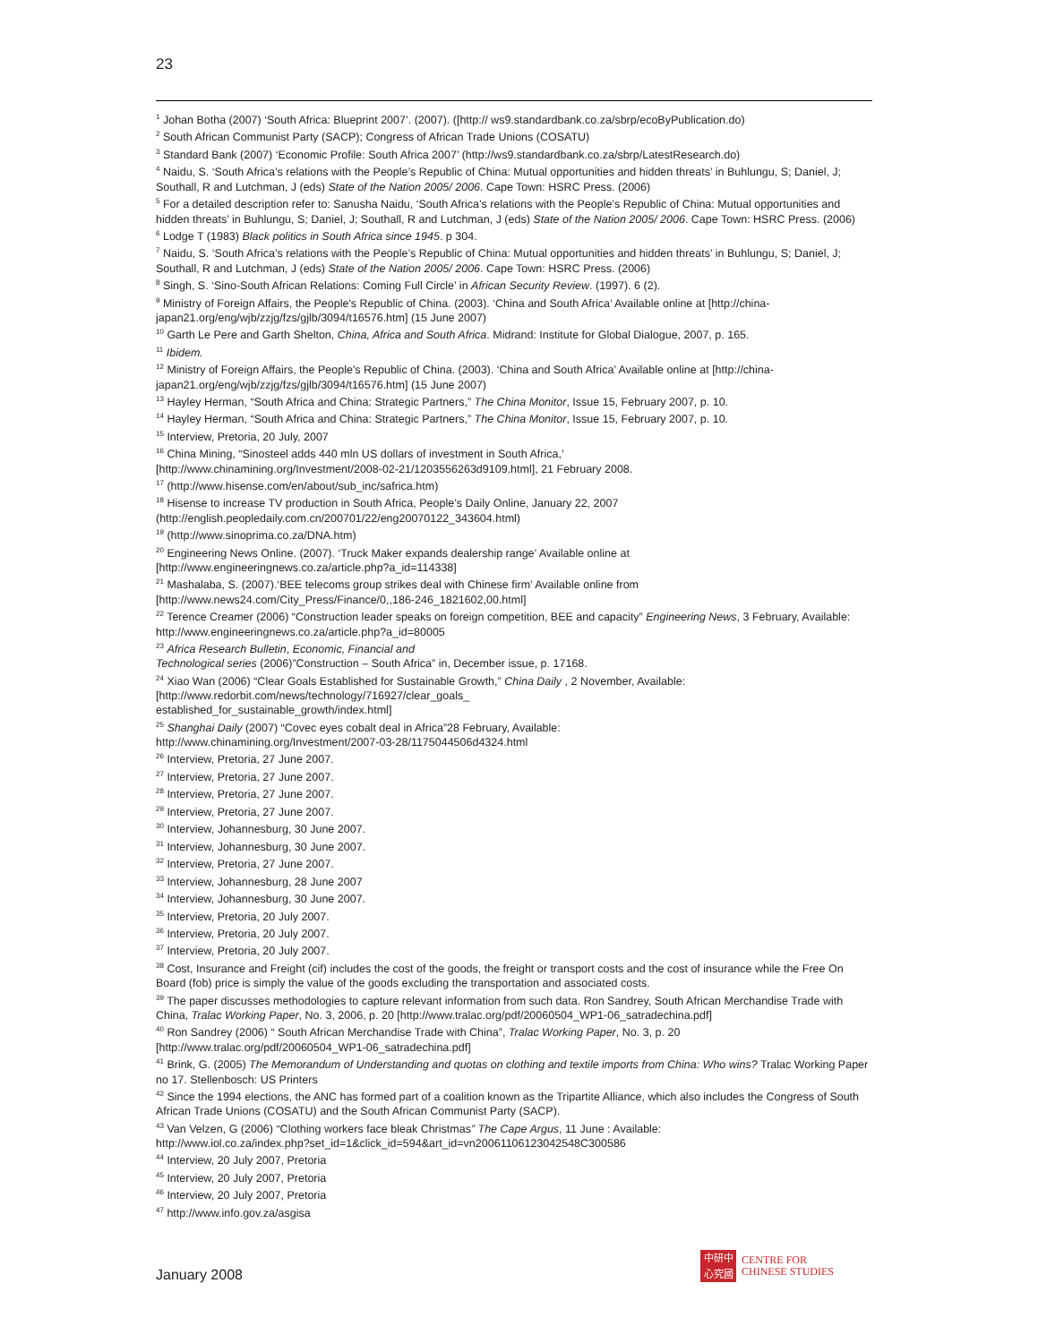23
<sup>1</sup> Johan Botha (2007) ‘South Africa: Blueprint 2007’. (2007). ([http:// ws9.standardbank.co.za/sbrp/ecoByPublication.do)
<sup>2</sup> South African Communist Party (SACP); Congress of African Trade Unions (COSATU)
<sup>3</sup> Standard Bank (2007) ‘Economic Profile: South Africa 2007’ (http://ws9.standardbank.co.za/sbrp/LatestResearch.do)
<sup>4</sup> Naidu, S. ‘South Africa’s relations with the People’s Republic of China: Mutual opportunities and hidden threats’ in Buhlungu, S; Daniel, J; Southall, R and Lutchman, J (eds) State of the Nation 2005/ 2006. Cape Town: HSRC Press. (2006)
<sup>5</sup> For a detailed description refer to: Sanusha Naidu, ‘South Africa’s relations with the People’s Republic of China: Mutual opportunities and hidden threats’ in Buhlungu, S; Daniel, J; Southall, R and Lutchman, J (eds) State of the Nation 2005/ 2006. Cape Town: HSRC Press. (2006)
<sup>6</sup> Lodge T (1983) Black politics in South Africa since 1945. p 304.
<sup>7</sup> Naidu, S. ‘South Africa’s relations with the People’s Republic of China: Mutual opportunities and hidden threats’ in Buhlungu, S; Daniel, J; Southall, R and Lutchman, J (eds) State of the Nation 2005/ 2006. Cape Town: HSRC Press. (2006)
<sup>8</sup> Singh, S. ‘Sino-South African Relations: Coming Full Circle’ in African Security Review. (1997). 6 (2).
<sup>9</sup> Ministry of Foreign Affairs, the People's Republic of China. (2003). ‘China and South Africa’ Available online at [http://china-japan21.org/eng/wjb/zzjg/fzs/gjlb/3094/t16576.htm] (15 June 2007)
<sup>10</sup> Garth Le Pere and Garth Shelton, China, Africa and South Africa. Midrand: Institute for Global Dialogue, 2007, p. 165.
<sup>11</sup> Ibidem.
<sup>12</sup> Ministry of Foreign Affairs, the People's Republic of China. (2003). ‘China and South Africa’ Available online at [http://china-japan21.org/eng/wjb/zzjg/fzs/gjlb/3094/t16576.htm] (15 June 2007)
<sup>13</sup> Hayley Herman, “South Africa and China: Strategic Partners,” The China Monitor, Issue 15, February 2007, p. 10.
<sup>14</sup> Hayley Herman, “South Africa and China: Strategic Partners,” The China Monitor, Issue 15, February 2007, p. 10.
<sup>15</sup> Interview, Pretoria, 20 July, 2007
<sup>16</sup> China Mining, “Sinosteel adds 440 mln US dollars of investment in South Africa,’
[http://www.chinamining.org/Investment/2008-02-21/1203556263d9109.html], 21 February 2008.
<sup>17</sup> (http://www.hisense.com/en/about/sub_inc/safrica.htm)
<sup>18</sup> Hisense to increase TV production in South Africa, People’s Daily Online, January 22, 2007
(http://english.peopledaily.com.cn/200701/22/eng20070122_343604.html)
<sup>19</sup> (http://www.sinoprima.co.za/DNA.htm)
<sup>20</sup> Engineering News Online. (2007). ‘Truck Maker expands dealership range’ Available online at
[http://www.engineeringnews.co.za/article.php?a_id=114338]
<sup>21</sup> Mashalaba, S. (2007).‘BEE telecoms group strikes deal with Chinese firm’ Available online from
[http://www.news24.com/City_Press/Finance/0,,186-246_1821602,00.html]
<sup>22</sup> Terence Creamer (2006) “Construction leader speaks on foreign competition, BEE and capacity” Engineering News, 3 February, Available: http://www.engineeringnews.co.za/article.php?a_id=80005
<sup>23</sup> Africa Research Bulletin, Economic, Financial and
Technological series (2006)”Construction – South Africa” in, December issue, p. 17168.
<sup>24</sup> Xiao Wan (2006) “Clear Goals Established for Sustainable Growth,” China Daily , 2 November, Available:
[http://www.redorbit.com/news/technology/716927/clear_goals_
established_for_sustainable_growth/index.html]
<sup>25</sup> Shanghai Daily (2007) “Covec eyes cobalt deal in Africa”28 February, Available:
http://www.chinamining.org/Investment/2007-03-28/1175044506d4324.html
<sup>26</sup> Interview, Pretoria, 27 June 2007.
<sup>27</sup> Interview, Pretoria, 27 June 2007.
<sup>28</sup> Interview, Pretoria, 27 June 2007.
<sup>29</sup> Interview, Pretoria, 27 June 2007.
<sup>30</sup> Interview, Johannesburg, 30 June 2007.
<sup>31</sup> Interview, Johannesburg, 30 June 2007.
<sup>32</sup> Interview, Pretoria, 27 June 2007.
<sup>33</sup> Interview, Johannesburg, 28 June 2007
<sup>34</sup> Interview, Johannesburg, 30 June 2007.
<sup>35</sup> Interview, Pretoria, 20 July 2007.
<sup>36</sup> Interview, Pretoria, 20 July 2007.
<sup>37</sup> Interview, Pretoria, 20 July 2007.
<sup>38</sup> Cost, Insurance and Freight (cif) includes the cost of the goods, the freight or transport costs and the cost of insurance while the Free On Board (fob) price is simply the value of the goods excluding the transportation and associated costs.
<sup>39</sup> The paper discusses methodologies to capture relevant information from such data. Ron Sandrey, South African Merchandise Trade with China, Tralac Working Paper, No. 3, 2006, p. 20 [http://www.tralac.org/pdf/20060504_WP1-06_satradechina.pdf]
<sup>40</sup> Ron Sandrey (2006) “ South African Merchandise Trade with China”, Tralac Working Paper, No. 3, p. 20
[http://www.tralac.org/pdf/20060504_WP1-06_satradechina.pdf]
<sup>41</sup> Brink, G. (2005) The Memorandum of Understanding and quotas on clothing and textile imports from China: Who wins? Tralac Working Paper no 17. Stellenbosch: US Printers
<sup>42</sup> Since the 1994 elections, the ANC has formed part of a coalition known as the Tripartite Alliance, which also includes the Congress of South African Trade Unions (COSATU) and the South African Communist Party (SACP).
<sup>43</sup> Van Velzen, G (2006) “Clothing workers face bleak Christmas” The Cape Argus, 11 June : Available:
http://www.iol.co.za/index.php?set_id=1&click_id=594&art_id=vn20061106123042548C300586
<sup>44</sup> Interview, 20 July 2007, Pretoria
<sup>45</sup> Interview, 20 July 2007, Pretoria
<sup>46</sup> Interview, 20 July 2007, Pretoria
<sup>47</sup> http://www.info.gov.za/asgisa
January 2008
中研中
心究國
CENTRE FOR
CHINESE STUDIES